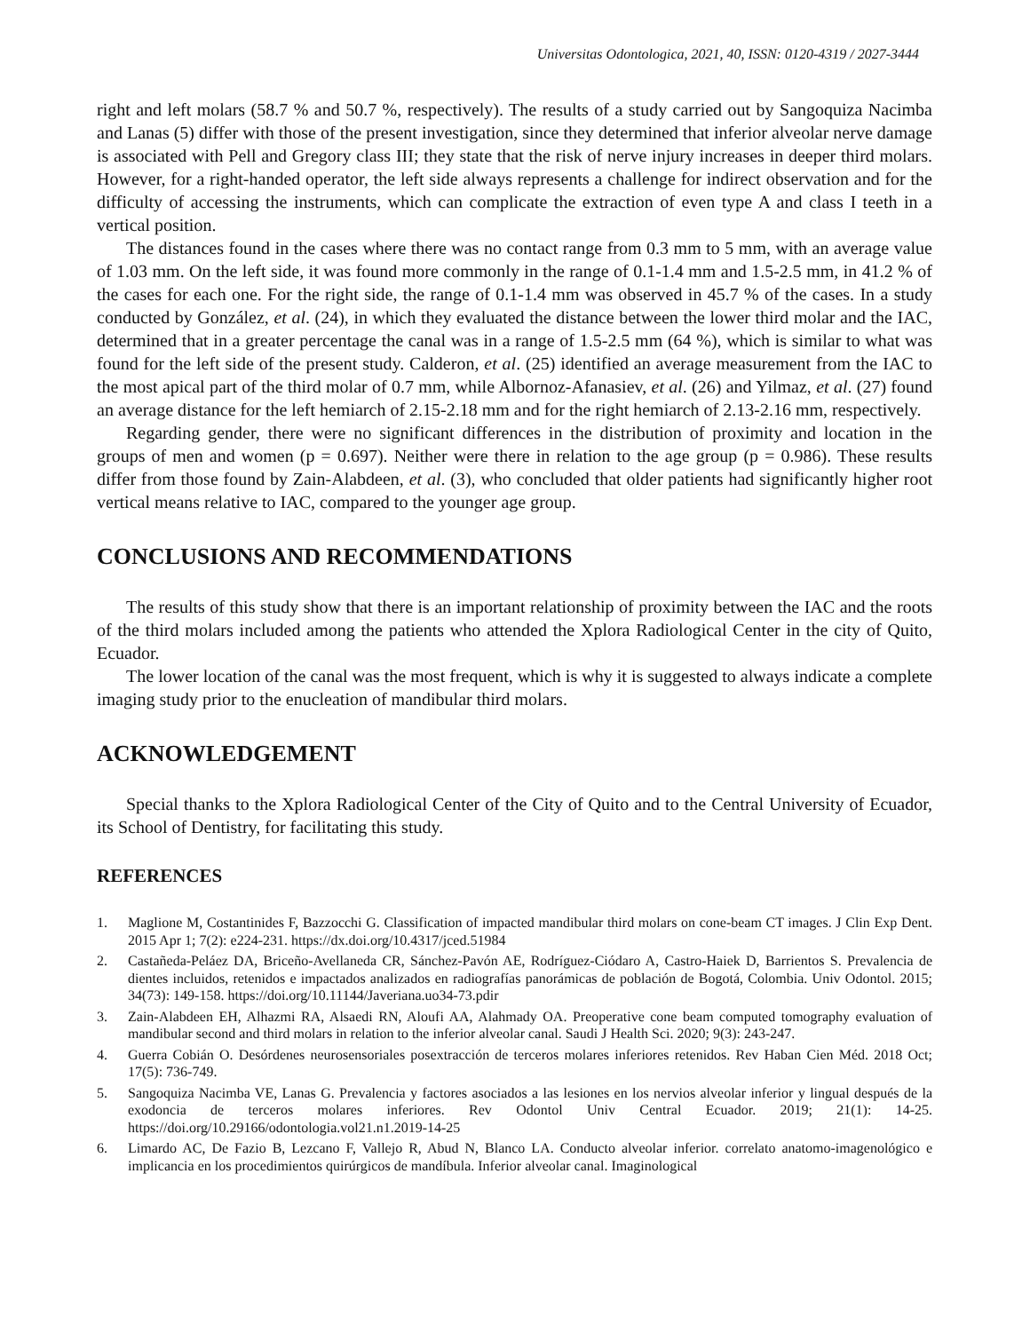Universitas Odontologica, 2021, 40, ISSN: 0120-4319 / 2027-3444
right and left molars (58.7 % and 50.7 %, respectively). The results of a study carried out by Sangoquiza Nacimba and Lanas (5) differ with those of the present investigation, since they determined that inferior alveolar nerve damage is associated with Pell and Gregory class III; they state that the risk of nerve injury increases in deeper third molars. However, for a right-handed operator, the left side always represents a challenge for indirect observation and for the difficulty of accessing the instruments, which can complicate the extraction of even type A and class I teeth in a vertical position.
The distances found in the cases where there was no contact range from 0.3 mm to 5 mm, with an average value of 1.03 mm. On the left side, it was found more commonly in the range of 0.1-1.4 mm and 1.5-2.5 mm, in 41.2 % of the cases for each one. For the right side, the range of 0.1-1.4 mm was observed in 45.7 % of the cases. In a study conducted by González, et al. (24), in which they evaluated the distance between the lower third molar and the IAC, determined that in a greater percentage the canal was in a range of 1.5-2.5 mm (64 %), which is similar to what was found for the left side of the present study. Calderon, et al. (25) identified an average measurement from the IAC to the most apical part of the third molar of 0.7 mm, while Albornoz-Afanasiev, et al. (26) and Yilmaz, et al. (27) found an average distance for the left hemiarch of 2.15-2.18 mm and for the right hemiarch of 2.13-2.16 mm, respectively.
Regarding gender, there were no significant differences in the distribution of proximity and location in the groups of men and women (p = 0.697). Neither were there in relation to the age group (p = 0.986). These results differ from those found by Zain-Alabdeen, et al. (3), who concluded that older patients had significantly higher root vertical means relative to IAC, compared to the younger age group.
CONCLUSIONS AND RECOMMENDATIONS
The results of this study show that there is an important relationship of proximity between the IAC and the roots of the third molars included among the patients who attended the Xplora Radiological Center in the city of Quito, Ecuador.
The lower location of the canal was the most frequent, which is why it is suggested to always indicate a complete imaging study prior to the enucleation of mandibular third molars.
ACKNOWLEDGEMENT
Special thanks to the Xplora Radiological Center of the City of Quito and to the Central University of Ecuador, its School of Dentistry, for facilitating this study.
REFERENCES
1. Maglione M, Costantinides F, Bazzocchi G. Classification of impacted mandibular third molars on cone-beam CT images. J Clin Exp Dent. 2015 Apr 1; 7(2): e224-231. https://dx.doi.org/10.4317/jced.51984
2. Castañeda-Peláez DA, Briceño-Avellaneda CR, Sánchez-Pavón AE, Rodríguez-Ciódaro A, Castro-Haiek D, Barrientos S. Prevalencia de dientes incluidos, retenidos e impactados analizados en radiografías panorámicas de población de Bogotá, Colombia. Univ Odontol. 2015; 34(73): 149-158. https://doi.org/10.11144/Javeriana.uo34-73.pdir
3. Zain-Alabdeen EH, Alhazmi RA, Alsaedi RN, Aloufi AA, Alahmady OA. Preoperative cone beam computed tomography evaluation of mandibular second and third molars in relation to the inferior alveolar canal. Saudi J Health Sci. 2020; 9(3): 243-247.
4. Guerra Cobián O. Desórdenes neurosensoriales posextracción de terceros molares inferiores retenidos. Rev Haban Cien Méd. 2018 Oct; 17(5): 736-749.
5. Sangoquiza Nacimba VE, Lanas G. Prevalencia y factores asociados a las lesiones en los nervios alveolar inferior y lingual después de la exodoncia de terceros molares inferiores. Rev Odontol Univ Central Ecuador. 2019; 21(1): 14-25. https://doi.org/10.29166/odontologia.vol21.n1.2019-14-25
6. Limardo AC, De Fazio B, Lezcano F, Vallejo R, Abud N, Blanco LA. Conducto alveolar inferior. correlato anatomo-imagenológico e implicancia en los procedimientos quirúrgicos de mandíbula. Inferior alveolar canal. Imaginological